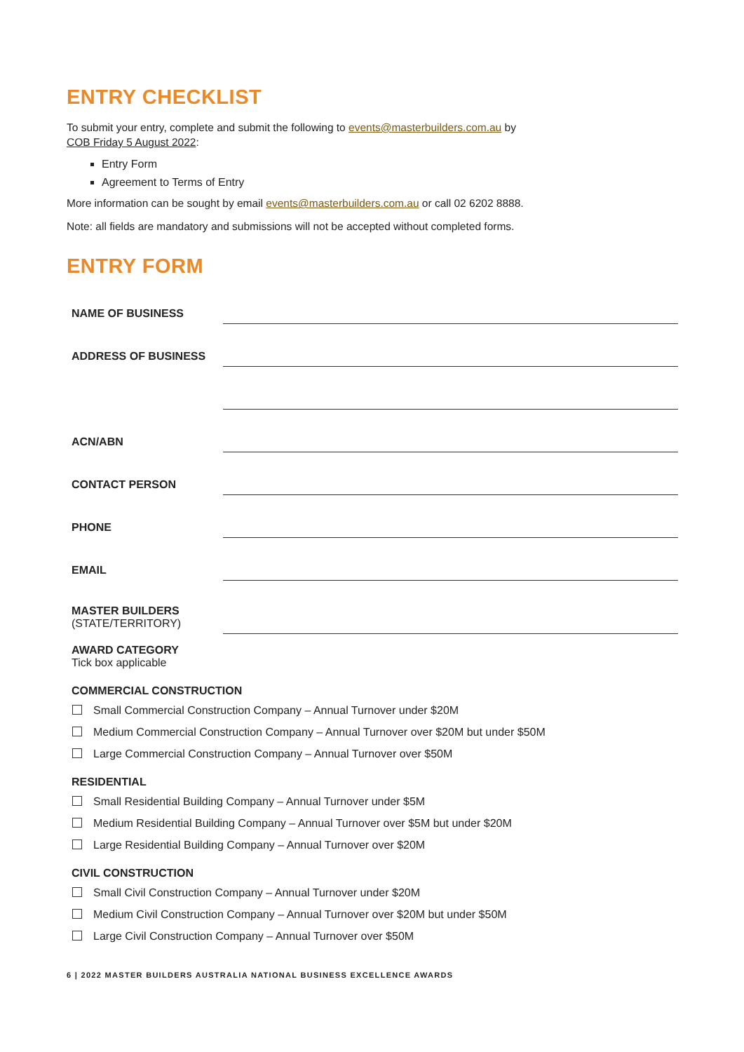ENTRY CHECKLIST
To submit your entry, complete and submit the following to events@masterbuilders.com.au by
COB Friday 5 August 2022:
Entry Form
Agreement to Terms of Entry
More information can be sought by email events@masterbuilders.com.au or call 02 6202 8888.
Note: all fields are mandatory and submissions will not be accepted without completed forms.
ENTRY FORM
NAME OF BUSINESS
ADDRESS OF BUSINESS
ACN/ABN
CONTACT PERSON
PHONE
EMAIL
MASTER BUILDERS
(STATE/TERRITORY)
AWARD CATEGORY
Tick box applicable
COMMERCIAL CONSTRUCTION
Small Commercial Construction Company – Annual Turnover under $20M
Medium Commercial Construction Company – Annual Turnover over $20M but under $50M
Large Commercial Construction Company – Annual Turnover over $50M
RESIDENTIAL
Small Residential Building Company – Annual Turnover under $5M
Medium Residential Building Company – Annual Turnover over $5M but under $20M
Large Residential Building Company – Annual Turnover over $20M
CIVIL CONSTRUCTION
Small Civil Construction Company – Annual Turnover under $20M
Medium Civil Construction Company – Annual Turnover over $20M but under $50M
Large Civil Construction Company – Annual Turnover over $50M
6 | 2022 MASTER BUILDERS AUSTRALIA NATIONAL BUSINESS EXCELLENCE AWARDS